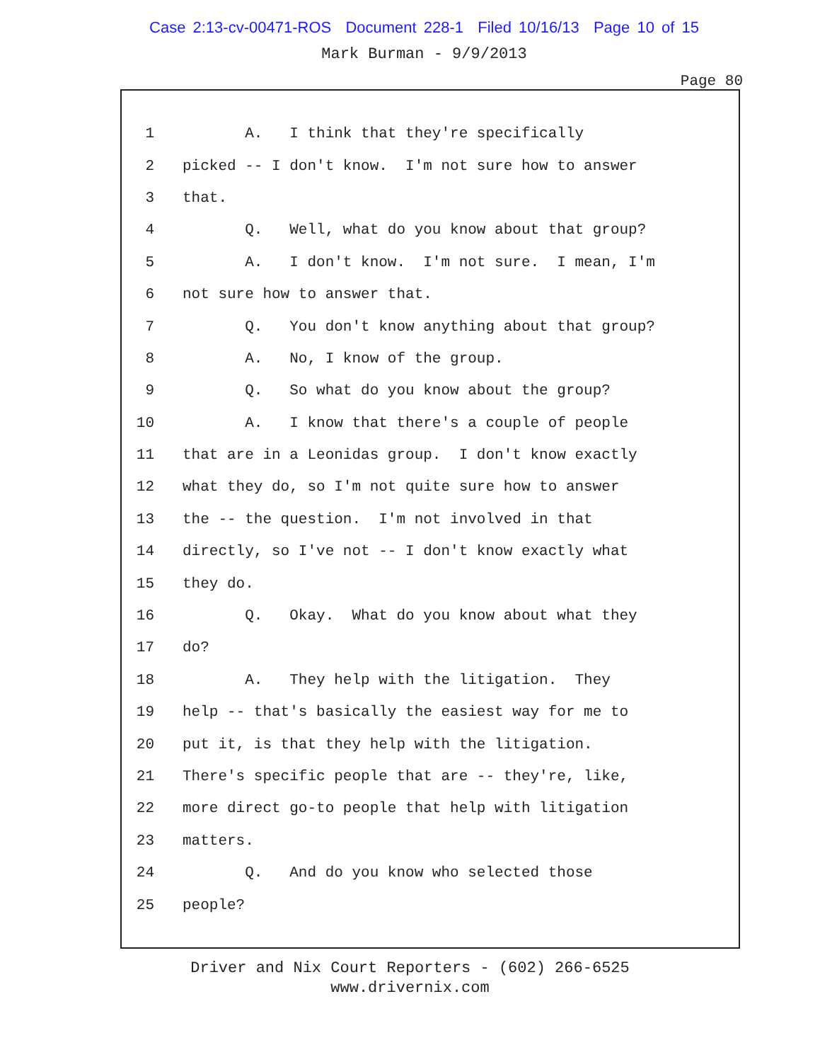Case 2:13-cv-00471-ROS Document 228-1 Filed 10/16/13 Page 10 of 15
Mark Burman - 9/9/2013
Page 80
1 A. I think that they're specifically
2 picked -- I don't know. I'm not sure how to answer
3 that.
4 Q. Well, what do you know about that group?
5 A. I don't know. I'm not sure. I mean, I'm
6 not sure how to answer that.
7 Q. You don't know anything about that group?
8 A. No, I know of the group.
9 Q. So what do you know about the group?
10 A. I know that there's a couple of people
11 that are in a Leonidas group. I don't know exactly
12 what they do, so I'm not quite sure how to answer
13 the -- the question. I'm not involved in that
14 directly, so I've not -- I don't know exactly what
15 they do.
16 Q. Okay. What do you know about what they
17 do?
18 A. They help with the litigation. They
19 help -- that's basically the easiest way for me to
20 put it, is that they help with the litigation.
21 There's specific people that are -- they're, like,
22 more direct go-to people that help with litigation
23 matters.
24 Q. And do you know who selected those
25 people?
Driver and Nix Court Reporters - (602) 266-6525
www.drivernix.com